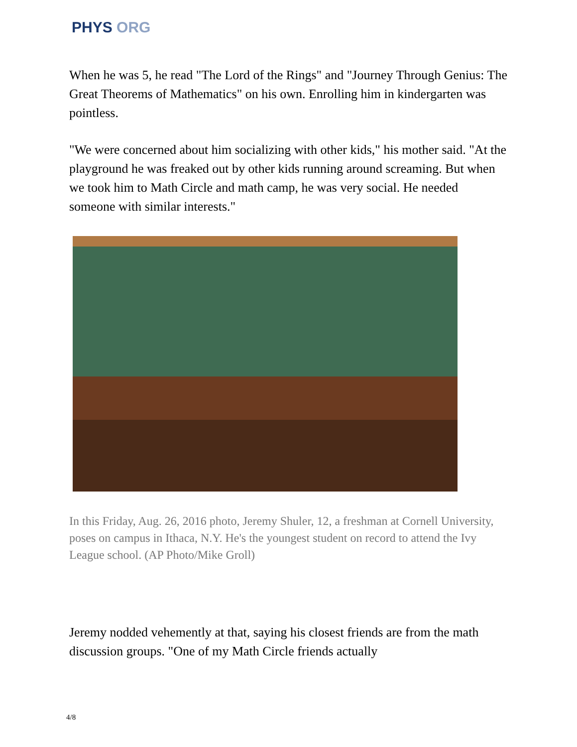PHYS ORG
When he was 5, he read "The Lord of the Rings" and "Journey Through Genius: The Great Theorems of Mathematics" on his own. Enrolling him in kindergarten was pointless.
"We were concerned about him socializing with other kids," his mother said. "At the playground he was freaked out by other kids running around screaming. But when we took him to Math Circle and math camp, he was very social. He needed someone with similar interests."
In this Friday, Aug. 26, 2016 photo, Jeremy Shuler, 12, a freshman at Cornell University, poses on campus in Ithaca, N.Y. He's the youngest student on record to attend the Ivy League school. (AP Photo/Mike Groll)
Jeremy nodded vehemently at that, saying his closest friends are from the math discussion groups. "One of my Math Circle friends actually
4/8